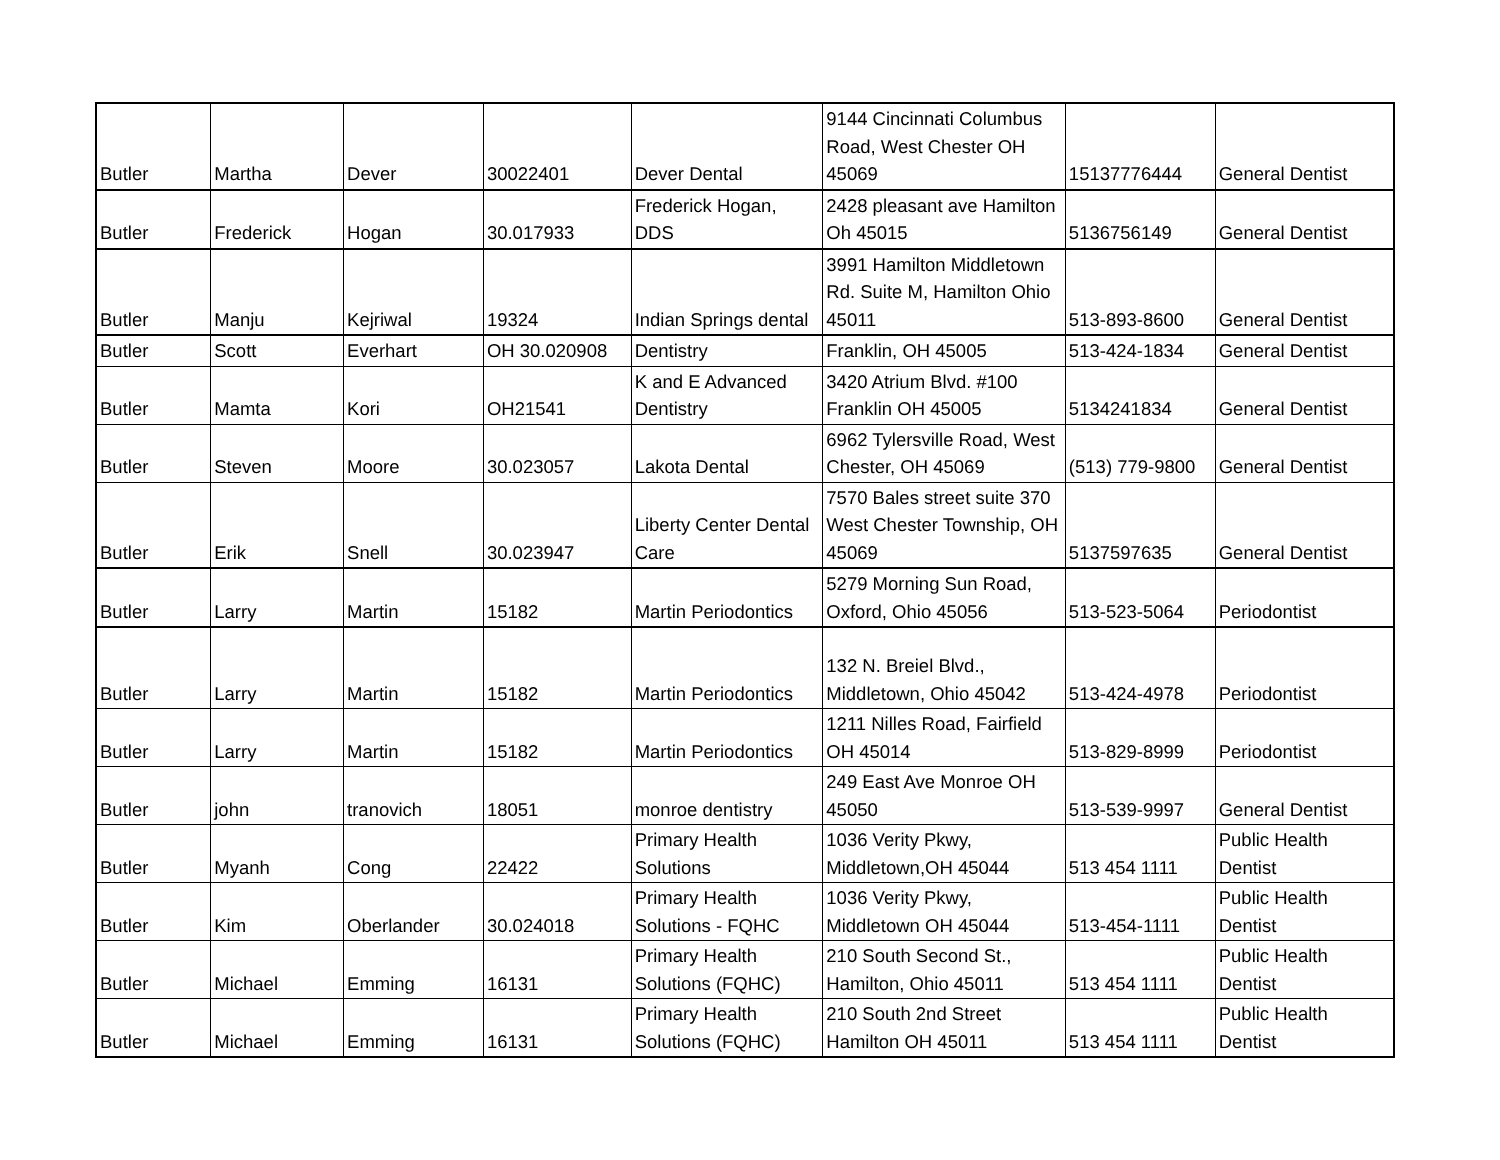| Butler | Martha | Dever | 30022401 | Dever Dental | 9144 Cincinnati Columbus Road, West Chester OH 45069 | 15137776444 | General Dentist |
| Butler | Frederick | Hogan | 30.017933 | Frederick Hogan, DDS | 2428 pleasant ave Hamilton Oh 45015 | 5136756149 | General Dentist |
| Butler | Manju | Kejriwal | 19324 | Indian Springs dental | 3991 Hamilton Middletown Rd. Suite M, Hamilton Ohio 45011 | 513-893-8600 | General Dentist |
| Butler | Scott | Everhart | OH 30.020908 | Dentistry | Franklin, OH 45005 | 513-424-1834 | General Dentist |
| Butler | Mamta | Kori | OH21541 | K and E Advanced Dentistry | 3420 Atrium Blvd. #100 Franklin OH 45005 | 5134241834 | General Dentist |
| Butler | Steven | Moore | 30.023057 | Lakota Dental | 6962 Tylersville Road, West Chester, OH 45069 | (513) 779-9800 | General Dentist |
| Butler | Erik | Snell | 30.023947 | Liberty Center Dental Care | 7570 Bales street suite 370 West Chester Township, OH 45069 | 5137597635 | General Dentist |
| Butler | Larry | Martin | 15182 | Martin Periodontics | 5279 Morning Sun Road, Oxford, Ohio 45056 | 513-523-5064 | Periodontist |
| Butler | Larry | Martin | 15182 | Martin Periodontics | 132 N. Breiel Blvd., Middletown, Ohio 45042 | 513-424-4978 | Periodontist |
| Butler | Larry | Martin | 15182 | Martin Periodontics | 1211 Nilles Road, Fairfield OH 45014 | 513-829-8999 | Periodontist |
| Butler | john | tranovich | 18051 | monroe dentistry | 249 East Ave Monroe OH 45050 | 513-539-9997 | General Dentist |
| Butler | Myanh | Cong | 22422 | Primary Health Solutions | 1036 Verity Pkwy, Middletown,OH 45044 | 513 454 1111 | Public Health Dentist |
| Butler | Kim | Oberlander | 30.024018 | Primary Health Solutions - FQHC | 1036 Verity Pkwy, Middletown OH 45044 | 513-454-1111 | Public Health Dentist |
| Butler | Michael | Emming | 16131 | Primary Health Solutions (FQHC) | 210 South Second St., Hamilton, Ohio 45011 | 513 454 1111 | Public Health Dentist |
| Butler | Michael | Emming | 16131 | Primary Health Solutions (FQHC) | 210 South 2nd Street Hamilton OH 45011 | 513 454 1111 | Public Health Dentist |